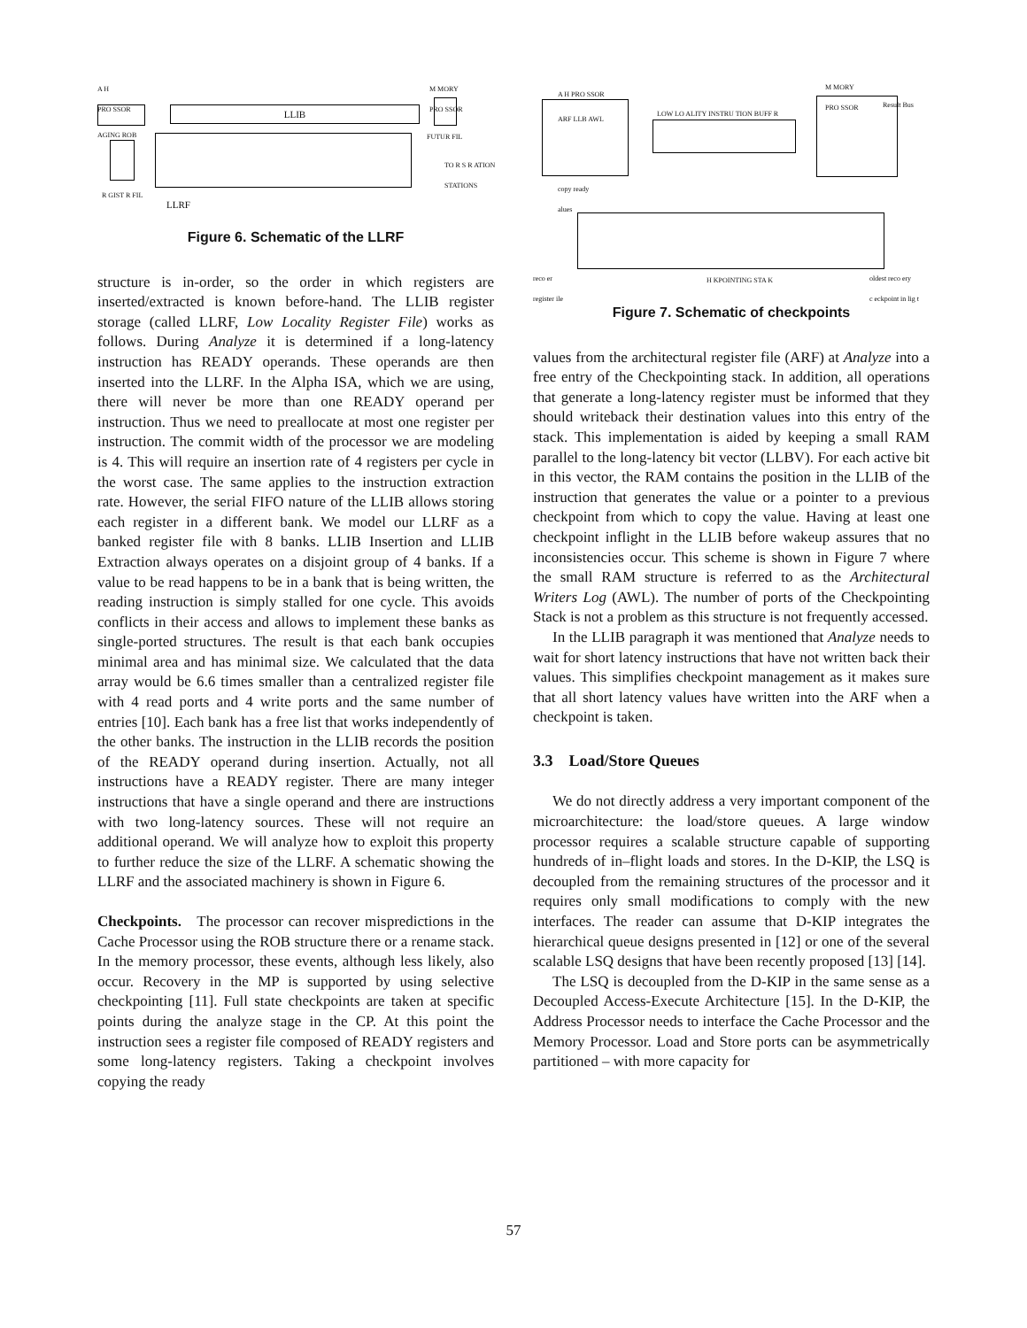A H
PRO SSOR
M MORY
PRO SSOR
LLIB
AGING ROB FUTUR FIL
TO R S R ATION
STATIONS
R GIST R FIL
LLRF
Figure 6. Schematic of the LLRF
structure is in-order, so the order in which registers are inserted/extracted is known before-hand. The LLIB register storage (called LLRF, Low Locality Register File) works as follows. During Analyze it is determined if a long-latency instruction has READY operands. These operands are then inserted into the LLRF. In the Alpha ISA, which we are using, there will never be more than one READY operand per instruction. Thus we need to preallocate at most one register per instruction. The commit width of the processor we are modeling is 4. This will require an insertion rate of 4 registers per cycle in the worst case. The same applies to the instruction extraction rate. However, the serial FIFO nature of the LLIB allows storing each register in a different bank. We model our LLRF as a banked register file with 8 banks. LLIB Insertion and LLIB Extraction always operates on a disjoint group of 4 banks. If a value to be read happens to be in a bank that is being written, the reading instruction is simply stalled for one cycle. This avoids conflicts in their access and allows to implement these banks as single-ported structures. The result is that each bank occupies minimal area and has minimal size. We calculated that the data array would be 6.6 times smaller than a centralized register file with 4 read ports and 4 write ports and the same number of entries [10]. Each bank has a free list that works independently of the other banks. The instruction in the LLIB records the position of the READY operand during insertion. Actually, not all instructions have a READY register. There are many integer instructions that have a single operand and there are instructions with two long-latency sources. These will not require an additional operand. We will analyze how to exploit this property to further reduce the size of the LLRF. A schematic showing the LLRF and the associated machinery is shown in Figure 6.
Checkpoints. The processor can recover mispredictions in the Cache Processor using the ROB structure there or a rename stack. In the memory processor, these events, although less likely, also occur. Recovery in the MP is supported by using selective checkpointing [11]. Full state checkpoints are taken at specific points during the analyze stage in the CP. At this point the instruction sees a register file composed of READY registers and some long-latency registers. Taking a checkpoint involves copying the ready
A H PRO SSOR
M MORY
PRO SSOR
Result Bus
ARF LLB AWL
LOW LO ALITY INSTRU TION BUFF R
copy ready
alues
reco er
register ile
H KPOINTING STA K oldest reco ery
c eckpoint in lig t
Figure 7. Schematic of checkpoints
values from the architectural register file (ARF) at Analyze into a free entry of the Checkpointing stack. In addition, all operations that generate a long-latency register must be informed that they should writeback their destination values into this entry of the stack. This implementation is aided by keeping a small RAM parallel to the long-latency bit vector (LLBV). For each active bit in this vector, the RAM contains the position in the LLIB of the instruction that generates the value or a pointer to a previous checkpoint from which to copy the value. Having at least one checkpoint inflight in the LLIB before wakeup assures that no inconsistencies occur. This scheme is shown in Figure 7 where the small RAM structure is referred to as the Architectural Writers Log (AWL). The number of ports of the Checkpointing Stack is not a problem as this structure is not frequently accessed.
In the LLIB paragraph it was mentioned that Analyze needs to wait for short latency instructions that have not written back their values. This simplifies checkpoint management as it makes sure that all short latency values have written into the ARF when a checkpoint is taken.
3.3 Load/Store Queues
We do not directly address a very important component of the microarchitecture: the load/store queues. A large window processor requires a scalable structure capable of supporting hundreds of in–flight loads and stores. In the D-KIP, the LSQ is decoupled from the remaining structures of the processor and it requires only small modifications to comply with the new interfaces. The reader can assume that D-KIP integrates the hierarchical queue designs presented in [12] or one of the several scalable LSQ designs that have been recently proposed [13] [14].
The LSQ is decoupled from the D-KIP in the same sense as a Decoupled Access-Execute Architecture [15]. In the D-KIP, the Address Processor needs to interface the Cache Processor and the Memory Processor. Load and Store ports can be asymmetrically partitioned – with more capacity for
57